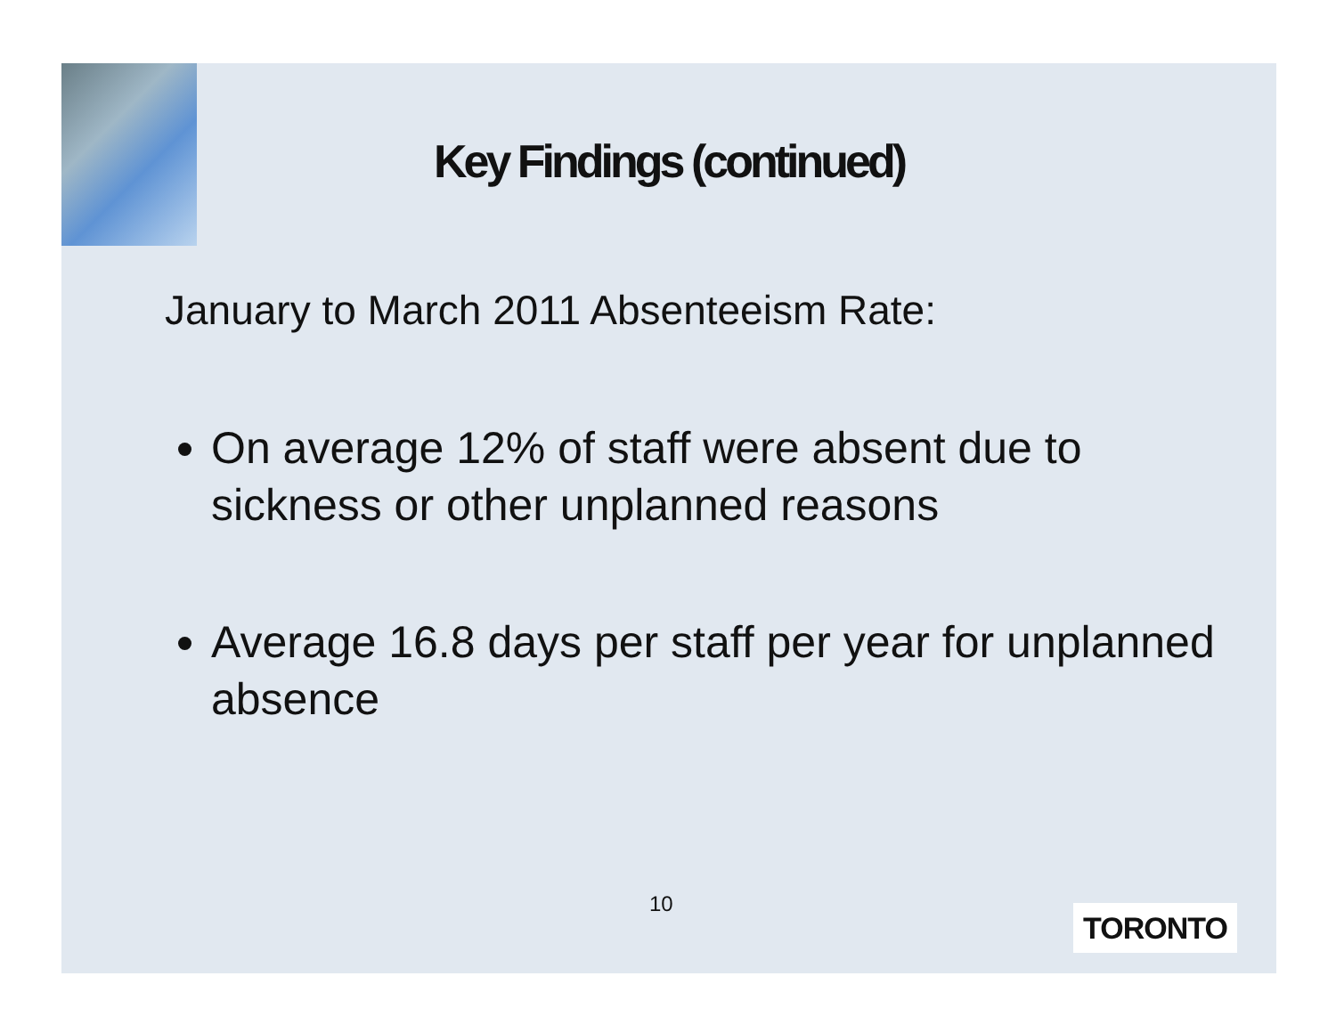Key Findings (continued)
January to March 2011 Absenteeism Rate:
On average 12% of staff were absent due to sickness or other unplanned reasons
Average 16.8 days per staff per year for unplanned absence
10 TORONTO